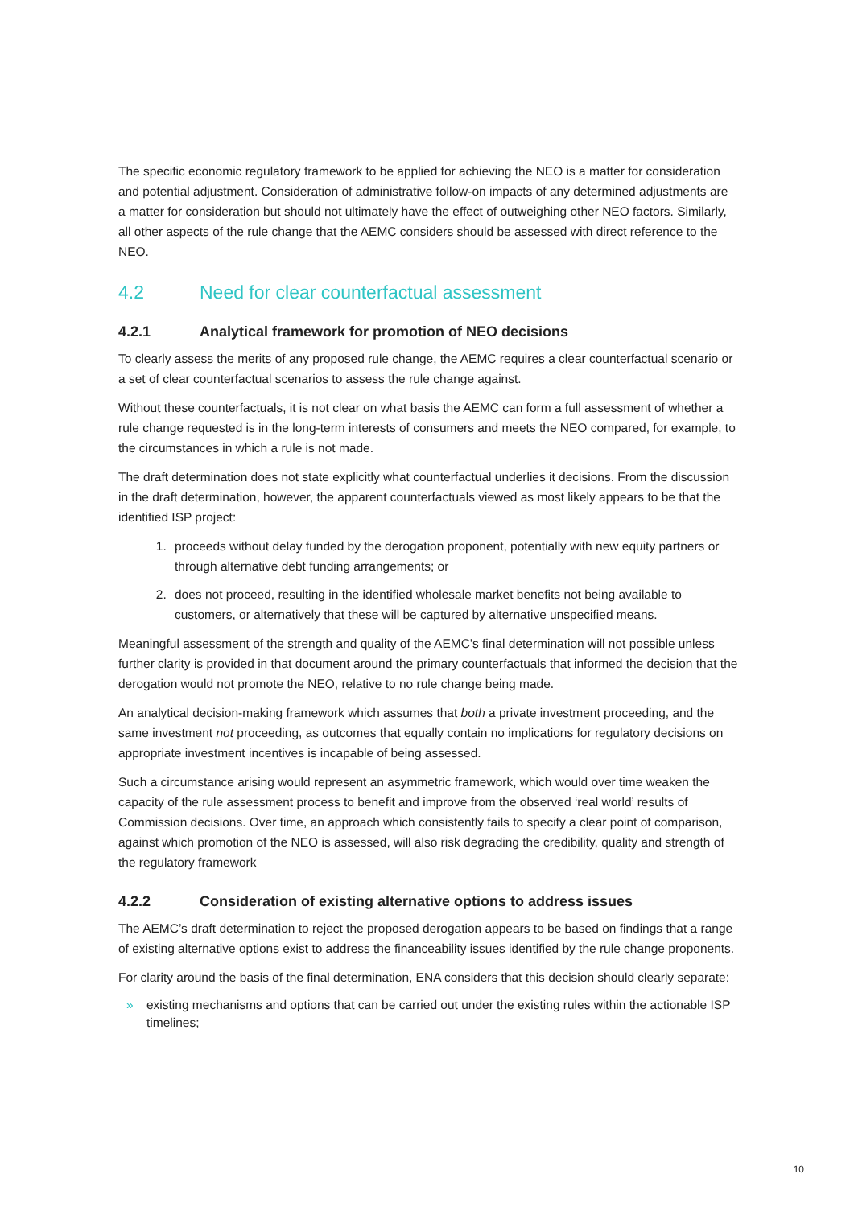The specific economic regulatory framework to be applied for achieving the NEO is a matter for consideration and potential adjustment. Consideration of administrative follow-on impacts of any determined adjustments are a matter for consideration but should not ultimately have the effect of outweighing other NEO factors. Similarly, all other aspects of the rule change that the AEMC considers should be assessed with direct reference to the NEO.
4.2 Need for clear counterfactual assessment
4.2.1 Analytical framework for promotion of NEO decisions
To clearly assess the merits of any proposed rule change, the AEMC requires a clear counterfactual scenario or a set of clear counterfactual scenarios to assess the rule change against.
Without these counterfactuals, it is not clear on what basis the AEMC can form a full assessment of whether a rule change requested is in the long-term interests of consumers and meets the NEO compared, for example, to the circumstances in which a rule is not made.
The draft determination does not state explicitly what counterfactual underlies it decisions. From the discussion in the draft determination, however, the apparent counterfactuals viewed as most likely appears to be that the identified ISP project:
1. proceeds without delay funded by the derogation proponent, potentially with new equity partners or through alternative debt funding arrangements; or
2. does not proceed, resulting in the identified wholesale market benefits not being available to customers, or alternatively that these will be captured by alternative unspecified means.
Meaningful assessment of the strength and quality of the AEMC’s final determination will not possible unless further clarity is provided in that document around the primary counterfactuals that informed the decision that the derogation would not promote the NEO, relative to no rule change being made.
An analytical decision-making framework which assumes that both a private investment proceeding, and the same investment not proceeding, as outcomes that equally contain no implications for regulatory decisions on appropriate investment incentives is incapable of being assessed.
Such a circumstance arising would represent an asymmetric framework, which would over time weaken the capacity of the rule assessment process to benefit and improve from the observed ‘real world’ results of Commission decisions. Over time, an approach which consistently fails to specify a clear point of comparison, against which promotion of the NEO is assessed, will also risk degrading the credibility, quality and strength of the regulatory framework
4.2.2 Consideration of existing alternative options to address issues
The AEMC’s draft determination to reject the proposed derogation appears to be based on findings that a range of existing alternative options exist to address the financeability issues identified by the rule change proponents.
For clarity around the basis of the final determination, ENA considers that this decision should clearly separate:
» existing mechanisms and options that can be carried out under the existing rules within the actionable ISP timelines;
10